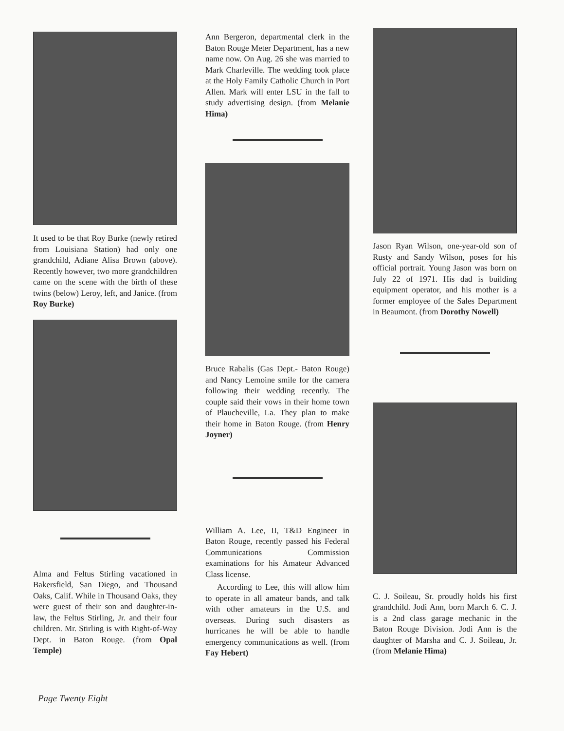It used to be that Roy Burke (newly retired from Louisiana Station) had only one grandchild, Adiane Alisa Brown (above). Recently however, two more grandchildren came on the scene with the birth of these twins (below) Leroy, left, and Janice. (from Roy Burke)
Alma and Feltus Stirling vacationed in Bakersfield, San Diego, and Thousand Oaks, Calif. While in Thousand Oaks, they were guest of their son and daughter-in-law, the Feltus Stirling, Jr. and their four children. Mr. Stirling is with Right-of-Way Dept. in Baton Rouge. (from Opal Temple)
Ann Bergeron, departmental clerk in the Baton Rouge Meter Department, has a new name now. On Aug. 26 she was married to Mark Charleville. The wedding took place at the Holy Family Catholic Church in Port Allen. Mark will enter LSU in the fall to study advertising design. (from Melanie Hima)
Bruce Rabalis (Gas Dept.- Baton Rouge) and Nancy Lemoine smile for the camera following their wedding recently. The couple said their vows in their home town of Plaucheville, La. They plan to make their home in Baton Rouge. (from Henry Joyner)
William A. Lee, II, T&D Engineer in Baton Rouge, recently passed his Federal Communications Commission examinations for his Amateur Advanced Class license.
According to Lee, this will allow him to operate in all amateur bands, and talk with other amateurs in the U.S. and overseas. During such disasters as hurricanes he will be able to handle emergency communications as well. (from Fay Hebert)
Jason Ryan Wilson, one-year-old son of Rusty and Sandy Wilson, poses for his official portrait. Young Jason was born on July 22 of 1971. His dad is building equipment operator, and his mother is a former employee of the Sales Department in Beaumont. (from Dorothy Nowell)
C. J. Soileau, Sr. proudly holds his first grandchild. Jodi Ann, born March 6. C. J. is a 2nd class garage mechanic in the Baton Rouge Division. Jodi Ann is the daughter of Marsha and C. J. Soileau, Jr. (from Melanie Hima)
Page Twenty Eight